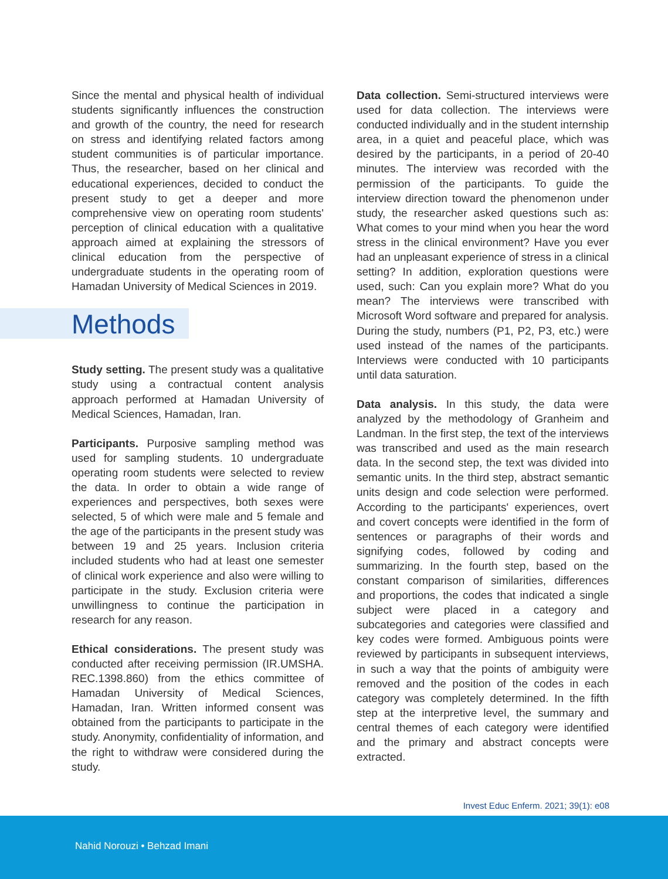Since the mental and physical health of individual students significantly influences the construction and growth of the country, the need for research on stress and identifying related factors among student communities is of particular importance. Thus, the researcher, based on her clinical and educational experiences, decided to conduct the present study to get a deeper and more comprehensive view on operating room students' perception of clinical education with a qualitative approach aimed at explaining the stressors of clinical education from the perspective of undergraduate students in the operating room of Hamadan University of Medical Sciences in 2019.
Methods
Study setting. The present study was a qualitative study using a contractual content analysis approach performed at Hamadan University of Medical Sciences, Hamadan, Iran.
Participants. Purposive sampling method was used for sampling students. 10 undergraduate operating room students were selected to review the data. In order to obtain a wide range of experiences and perspectives, both sexes were selected, 5 of which were male and 5 female and the age of the participants in the present study was between 19 and 25 years. Inclusion criteria included students who had at least one semester of clinical work experience and also were willing to participate in the study. Exclusion criteria were unwillingness to continue the participation in research for any reason.
Ethical considerations. The present study was conducted after receiving permission (IR.UMSHA. REC.1398.860) from the ethics committee of Hamadan University of Medical Sciences, Hamadan, Iran. Written informed consent was obtained from the participants to participate in the study. Anonymity, confidentiality of information, and the right to withdraw were considered during the study.
Data collection. Semi-structured interviews were used for data collection. The interviews were conducted individually and in the student internship area, in a quiet and peaceful place, which was desired by the participants, in a period of 20-40 minutes. The interview was recorded with the permission of the participants. To guide the interview direction toward the phenomenon under study, the researcher asked questions such as: What comes to your mind when you hear the word stress in the clinical environment? Have you ever had an unpleasant experience of stress in a clinical setting? In addition, exploration questions were used, such: Can you explain more? What do you mean? The interviews were transcribed with Microsoft Word software and prepared for analysis. During the study, numbers (P1, P2, P3, etc.) were used instead of the names of the participants. Interviews were conducted with 10 participants until data saturation.
Data analysis. In this study, the data were analyzed by the methodology of Granheim and Landman. In the first step, the text of the interviews was transcribed and used as the main research data. In the second step, the text was divided into semantic units. In the third step, abstract semantic units design and code selection were performed. According to the participants' experiences, overt and covert concepts were identified in the form of sentences or paragraphs of their words and signifying codes, followed by coding and summarizing. In the fourth step, based on the constant comparison of similarities, differences and proportions, the codes that indicated a single subject were placed in a category and subcategories and categories were classified and key codes were formed. Ambiguous points were reviewed by participants in subsequent interviews, in such a way that the points of ambiguity were removed and the position of the codes in each category was completely determined. In the fifth step at the interpretive level, the summary and central themes of each category were identified and the primary and abstract concepts were extracted.
Invest Educ Enferm. 2021; 39(1): e08
Nahid Norouzi • Behzad Imani